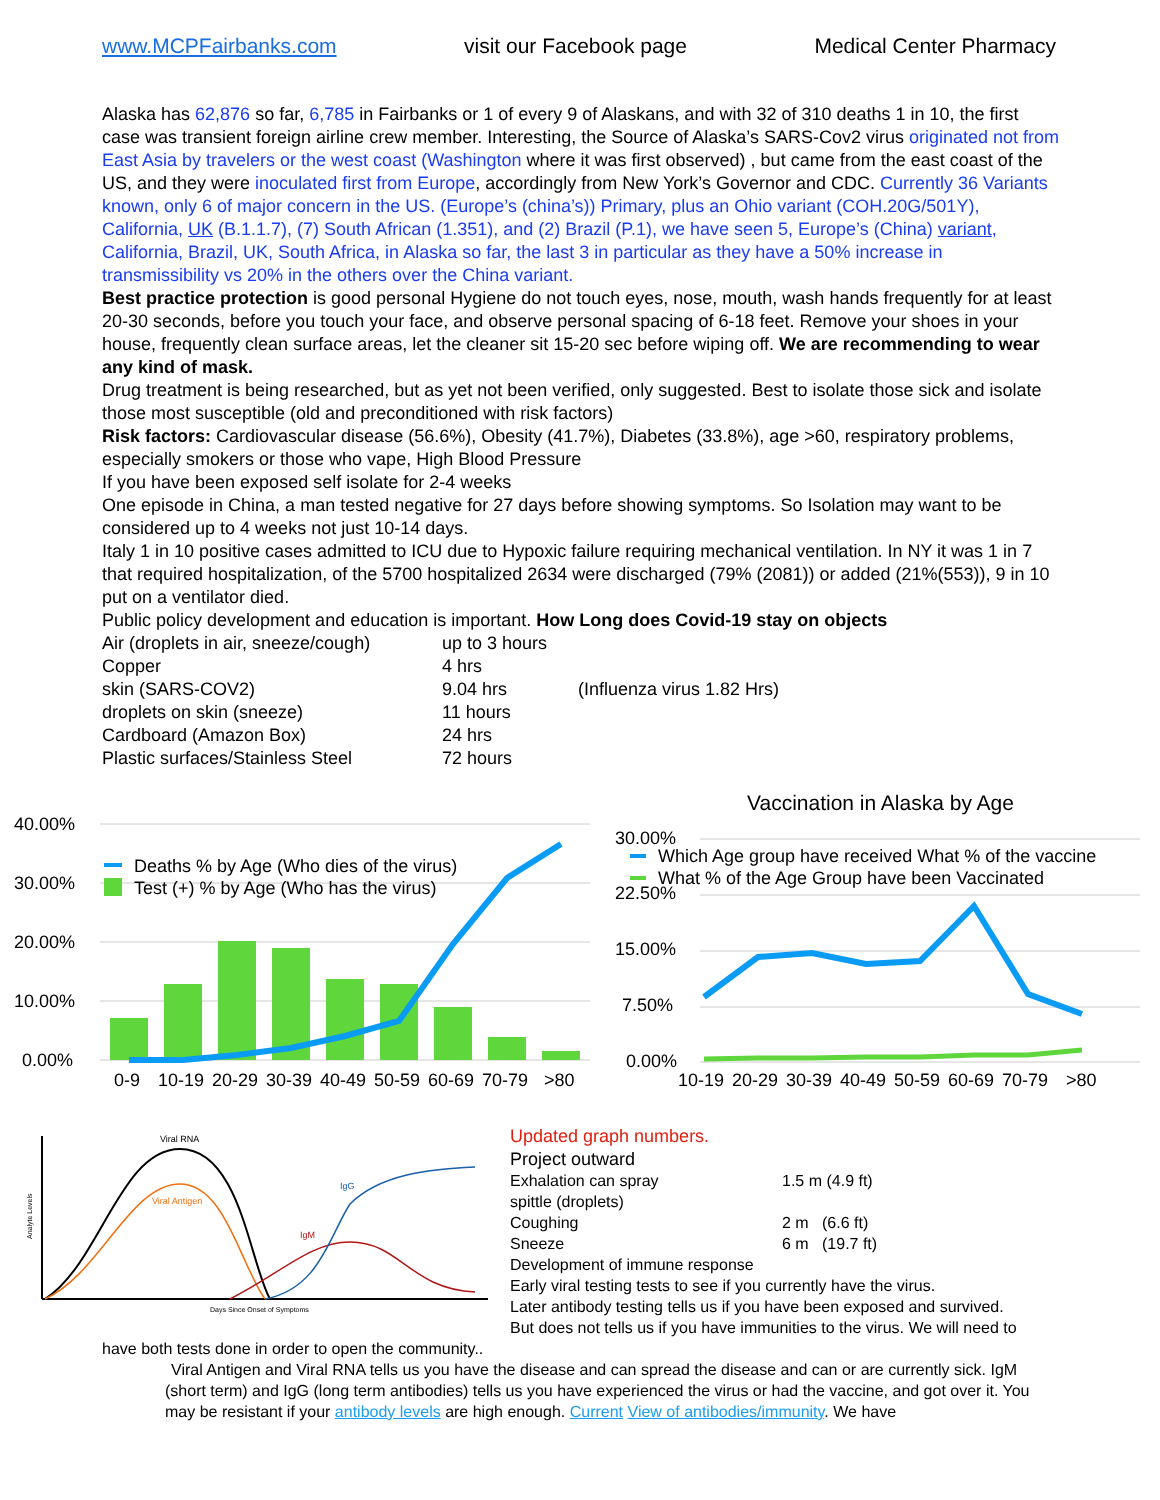www.MCPFairbanks.com visit our Facebook page Medical Center Pharmacy
Alaska has 62,876 so far, 6,785 in Fairbanks or 1 of every 9 of Alaskans, and with 32 of 310 deaths 1 in 10, the first case was transient foreign airline crew member. Interesting, the Source of Alaska’s SARS-Cov2 virus originated not from East Asia by travelers or the west coast (Washington where it was first observed) , but came from the east coast of the US, and they were inoculated first from Europe, accordingly from New York’s Governor and CDC. Currently 36 Variants known, only 6 of major concern in the US. (Europe’s (china’s)) Primary, plus an Ohio variant (COH.20G/501Y), California, UK (B.1.1.7), (7) South African (1.351), and (2) Brazil (P.1), we have seen 5, Europe’s (China) variant, California, Brazil, UK, South Africa, in Alaska so far, the last 3 in particular as they have a 50% increase in transmissibility vs 20% in the others over the China variant.
Best practice protection is good personal Hygiene do not touch eyes, nose, mouth, wash hands frequently for at least 20-30 seconds, before you touch your face, and observe personal spacing of 6-18 feet. Remove your shoes in your house, frequently clean surface areas, let the cleaner sit 15-20 sec before wiping off. We are recommending to wear any kind of mask.
Drug treatment is being researched, but as yet not been verified, only suggested. Best to isolate those sick and isolate those most susceptible (old and preconditioned with risk factors)
Risk factors: Cardiovascular disease (56.6%), Obesity (41.7%), Diabetes (33.8%), age >60, respiratory problems, especially smokers or those who vape, High Blood Pressure
If you have been exposed self isolate for 2-4 weeks
One episode in China, a man tested negative for 27 days before showing symptoms. So Isolation may want to be considered up to 4 weeks not just 10-14 days.
Italy 1 in 10 positive cases admitted to ICU due to Hypoxic failure requiring mechanical ventilation. In NY it was 1 in 7 that required hospitalization, of the 5700 hospitalized 2634 were discharged (79% (2081)) or added (21%(553)), 9 in 10 put on a ventilator died.
Public policy development and education is important. How Long does Covid-19 stay on objects
| Air (droplets in air, sneeze/cough) | up to 3 hours | |
| Copper | 4 hrs | |
| skin (SARS-COV2) | 9.04 hrs | (Influenza virus 1.82 Hrs) |
| droplets on skin (sneeze) | 11 hours | |
| Cardboard (Amazon Box) | 24 hrs | |
| Plastic surfaces/Stainless Steel | 72 hours | |
40.00%
30.00%
20.00%
10.00%
0.00%
Deaths % by Age (Who dies of the virus)
Test (+) % by Age (Who has the virus)
0-9
10-19
20-29
30-39
40-49
50-59
60-69
70-79
>80
Vaccination in Alaska by Age
30.00%
22.50%
15.00%
7.50%
0.00%
Which Age group have received What % of the vaccine
What % of the Age Group have been Vaccinated
10-19
20-29
30-39
40-49
50-59
60-69
70-79
>80
Viral RNA
Viral Antigen
IgG
IgM
Days Since Onset of Symptoms
Analyte Levels
Updated graph numbers.
Project outward
| Exhalation can spray | 1.5 m (4.9 ft) |
| spittle (droplets) | |
| Coughing | 2 m (6.6 ft) |
| Sneeze | 6 m (19.7 ft) |
Development of immune response
Early viral testing tests to see if you currently have the virus.
Later antibody testing tells us if you have been exposed and survived.
But does not tells us if you have immunities to the virus. We will need to
have both tests done in order to open the community..
Viral Antigen and Viral RNA tells us you have the disease and can spread the disease and can or are currently sick. IgM (short term) and IgG (long term antibodies) tells us you have experienced the virus or had the vaccine, and got over it. You may be resistant if your antibody levels are high enough. Current View of antibodies/immunity. We have